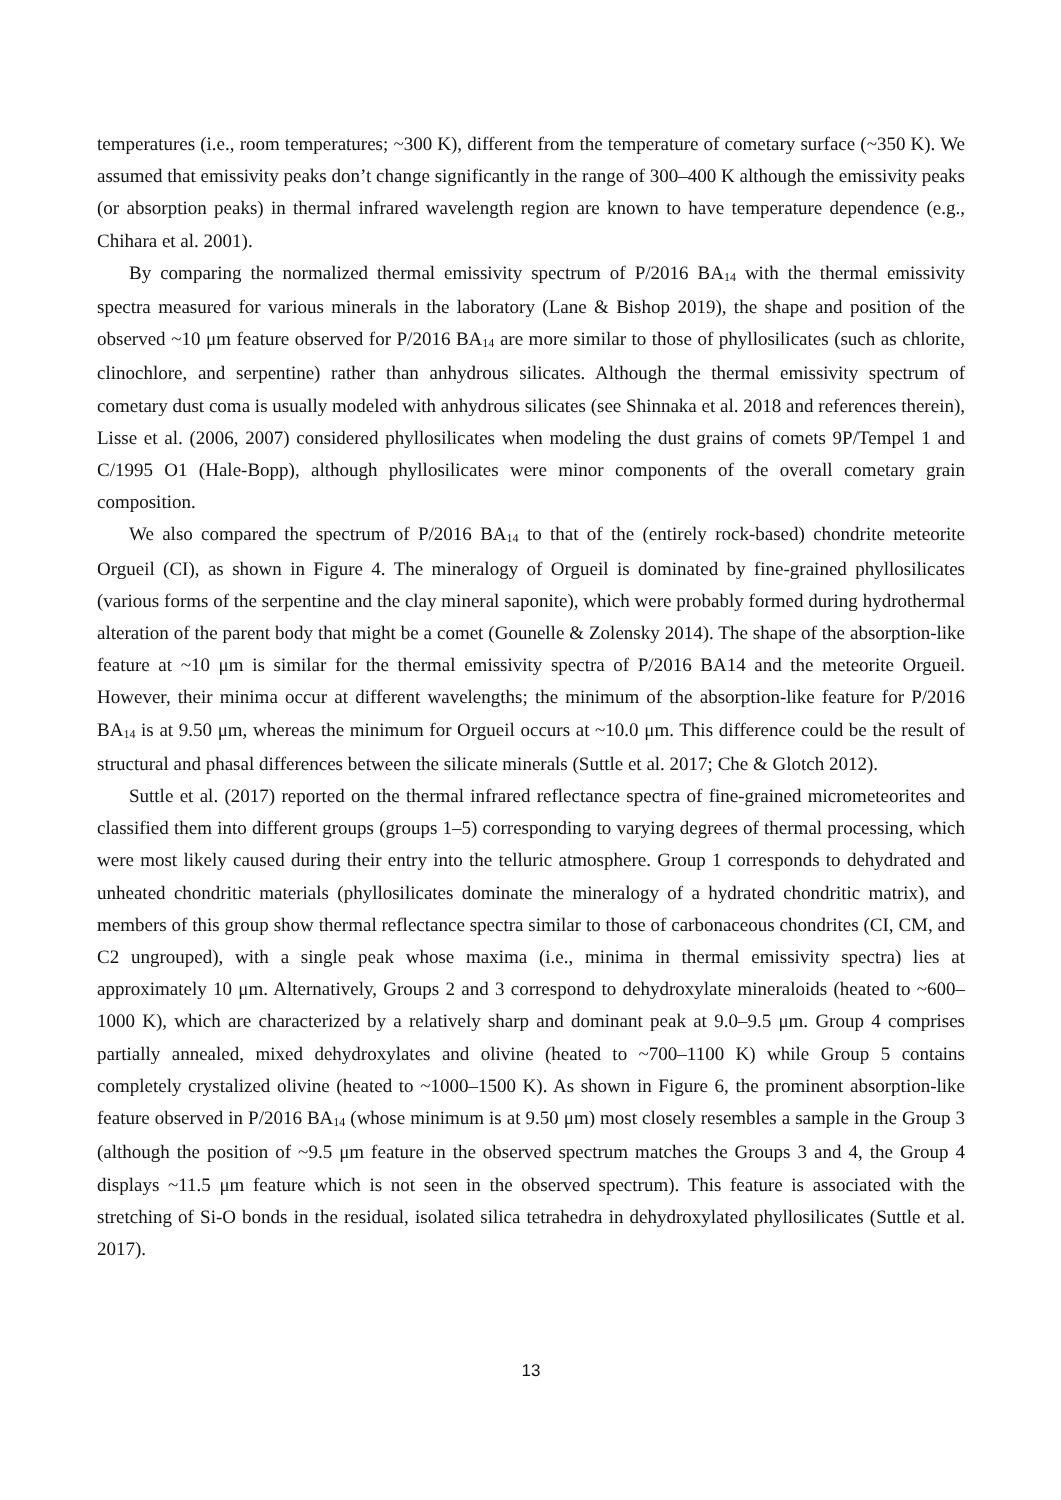temperatures (i.e., room temperatures; ~300 K), different from the temperature of cometary surface (~350 K). We assumed that emissivity peaks don’t change significantly in the range of 300–400 K although the emissivity peaks (or absorption peaks) in thermal infrared wavelength region are known to have temperature dependence (e.g., Chihara et al. 2001).
By comparing the normalized thermal emissivity spectrum of P/2016 BA<sub>14</sub> with the thermal emissivity spectra measured for various minerals in the laboratory (Lane & Bishop 2019), the shape and position of the observed ~10 μm feature observed for P/2016 BA<sub>14</sub> are more similar to those of phyllosilicates (such as chlorite, clinochlore, and serpentine) rather than anhydrous silicates. Although the thermal emissivity spectrum of cometary dust coma is usually modeled with anhydrous silicates (see Shinnaka et al. 2018 and references therein), Lisse et al. (2006, 2007) considered phyllosilicates when modeling the dust grains of comets 9P/Tempel 1 and C/1995 O1 (Hale-Bopp), although phyllosilicates were minor components of the overall cometary grain composition.
We also compared the spectrum of P/2016 BA<sub>14</sub> to that of the (entirely rock-based) chondrite meteorite Orgueil (CI), as shown in Figure 4. The mineralogy of Orgueil is dominated by fine-grained phyllosilicates (various forms of the serpentine and the clay mineral saponite), which were probably formed during hydrothermal alteration of the parent body that might be a comet (Gounelle & Zolensky 2014). The shape of the absorption-like feature at ~10 μm is similar for the thermal emissivity spectra of P/2016 BA14 and the meteorite Orgueil. However, their minima occur at different wavelengths; the minimum of the absorption-like feature for P/2016 BA<sub>14</sub> is at 9.50 μm, whereas the minimum for Orgueil occurs at ~10.0 μm. This difference could be the result of structural and phasal differences between the silicate minerals (Suttle et al. 2017; Che & Glotch 2012).
Suttle et al. (2017) reported on the thermal infrared reflectance spectra of fine-grained micrometeorites and classified them into different groups (groups 1–5) corresponding to varying degrees of thermal processing, which were most likely caused during their entry into the telluric atmosphere. Group 1 corresponds to dehydrated and unheated chondritic materials (phyllosilicates dominate the mineralogy of a hydrated chondritic matrix), and members of this group show thermal reflectance spectra similar to those of carbonaceous chondrites (CI, CM, and C2 ungrouped), with a single peak whose maxima (i.e., minima in thermal emissivity spectra) lies at approximately 10 μm. Alternatively, Groups 2 and 3 correspond to dehydroxylate mineraloids (heated to ~600–1000 K), which are characterized by a relatively sharp and dominant peak at 9.0–9.5 μm. Group 4 comprises partially annealed, mixed dehydroxylates and olivine (heated to ~700–1100 K) while Group 5 contains completely crystalized olivine (heated to ~1000–1500 K). As shown in Figure 6, the prominent absorption-like feature observed in P/2016 BA<sub>14</sub> (whose minimum is at 9.50 μm) most closely resembles a sample in the Group 3 (although the position of ~9.5 μm feature in the observed spectrum matches the Groups 3 and 4, the Group 4 displays ~11.5 μm feature which is not seen in the observed spectrum). This feature is associated with the stretching of Si-O bonds in the residual, isolated silica tetrahedra in dehydroxylated phyllosilicates (Suttle et al. 2017).
13